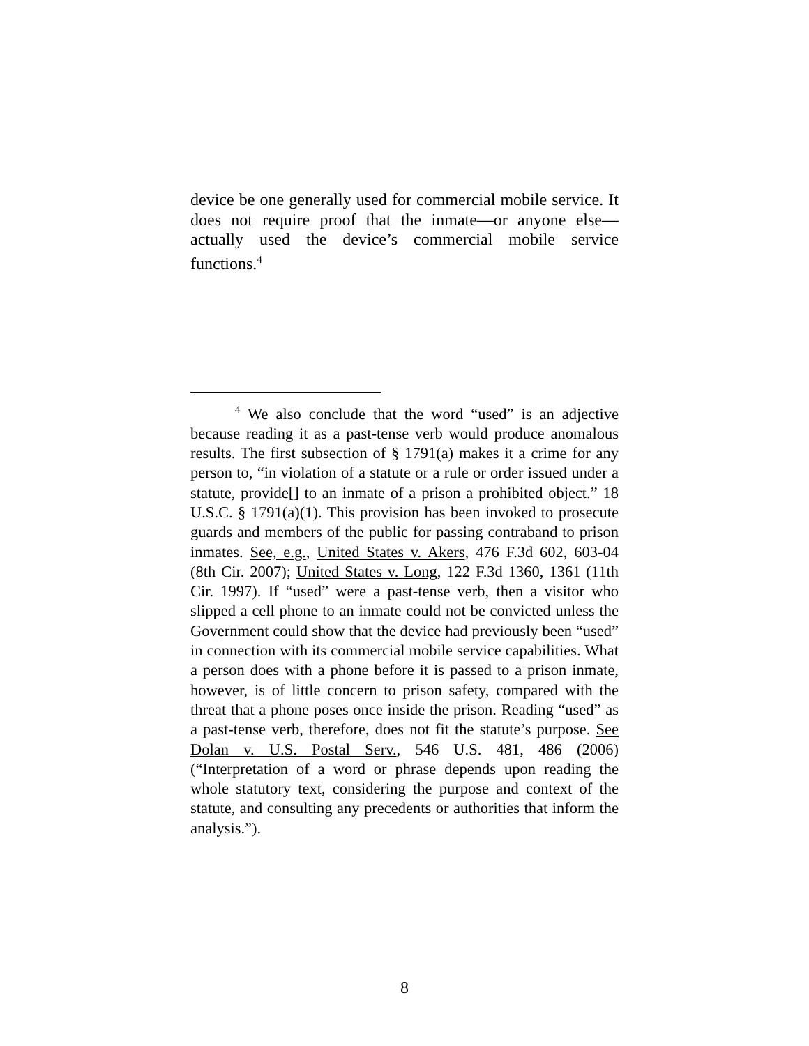device be one generally used for commercial mobile service. It does not require proof that the inmate—or anyone else—actually used the device’s commercial mobile service functions.<sup>4</sup>
<sup>4</sup> We also conclude that the word “used” is an adjective because reading it as a past-tense verb would produce anomalous results. The first subsection of § 1791(a) makes it a crime for any person to, “in violation of a statute or a rule or order issued under a statute, provide[] to an inmate of a prison a prohibited object.” 18 U.S.C. § 1791(a)(1). This provision has been invoked to prosecute guards and members of the public for passing contraband to prison inmates. See, e.g., United States v. Akers, 476 F.3d 602, 603-04 (8th Cir. 2007); United States v. Long, 122 F.3d 1360, 1361 (11th Cir. 1997). If “used” were a past-tense verb, then a visitor who slipped a cell phone to an inmate could not be convicted unless the Government could show that the device had previously been “used” in connection with its commercial mobile service capabilities. What a person does with a phone before it is passed to a prison inmate, however, is of little concern to prison safety, compared with the threat that a phone poses once inside the prison. Reading “used” as a past-tense verb, therefore, does not fit the statute’s purpose. See Dolan v. U.S. Postal Serv., 546 U.S. 481, 486 (2006) (“Interpretation of a word or phrase depends upon reading the whole statutory text, considering the purpose and context of the statute, and consulting any precedents or authorities that inform the analysis.”).
8